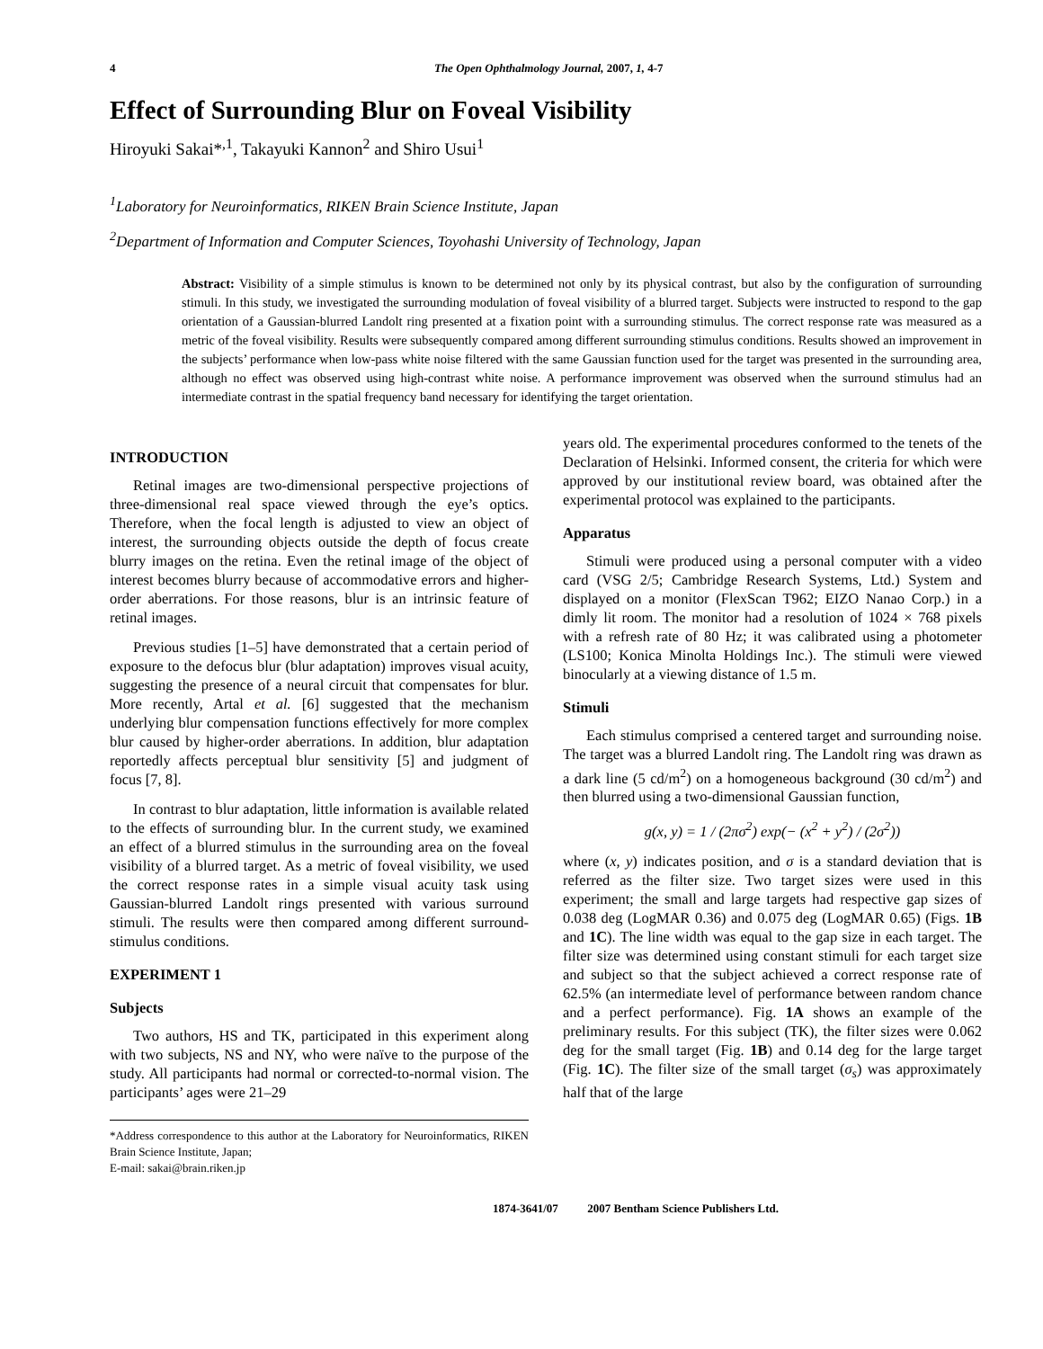4 The Open Ophthalmology Journal, 2007, 1, 4-7
Effect of Surrounding Blur on Foveal Visibility
Hiroyuki Sakai*<sup>,1</sup>, Takayuki Kannon<sup>2</sup> and Shiro Usui<sup>1</sup>
<sup>1</sup> Laboratory for Neuroinformatics, RIKEN Brain Science Institute, Japan
<sup>2</sup> Department of Information and Computer Sciences, Toyohashi University of Technology, Japan
Abstract: Visibility of a simple stimulus is known to be determined not only by its physical contrast, but also by the configuration of surrounding stimuli. In this study, we investigated the surrounding modulation of foveal visibility of a blurred target. Subjects were instructed to respond to the gap orientation of a Gaussian-blurred Landolt ring presented at a fixation point with a surrounding stimulus. The correct response rate was measured as a metric of the foveal visibility. Results were subsequently compared among different surrounding stimulus conditions. Results showed an improvement in the subjects’ performance when low-pass white noise filtered with the same Gaussian function used for the target was presented in the surrounding area, although no effect was observed using high-contrast white noise. A performance improvement was observed when the surround stimulus had an intermediate contrast in the spatial frequency band necessary for identifying the target orientation.
INTRODUCTION
Retinal images are two-dimensional perspective projections of three-dimensional real space viewed through the eye’s optics. Therefore, when the focal length is adjusted to view an object of interest, the surrounding objects outside the depth of focus create blurry images on the retina. Even the retinal image of the object of interest becomes blurry because of accommodative errors and higher-order aberrations. For those reasons, blur is an intrinsic feature of retinal images.
Previous studies [1–5] have demonstrated that a certain period of exposure to the defocus blur (blur adaptation) improves visual acuity, suggesting the presence of a neural circuit that compensates for blur. More recently, Artal et al. [6] suggested that the mechanism underlying blur compensation functions effectively for more complex blur caused by higher-order aberrations. In addition, blur adaptation reportedly affects perceptual blur sensitivity [5] and judgment of focus [7, 8].
In contrast to blur adaptation, little information is available related to the effects of surrounding blur. In the current study, we examined an effect of a blurred stimulus in the surrounding area on the foveal visibility of a blurred target. As a metric of foveal visibility, we used the correct response rates in a simple visual acuity task using Gaussian-blurred Landolt rings presented with various surround stimuli. The results were then compared among different surround-stimulus conditions.
EXPERIMENT 1
Subjects
Two authors, HS and TK, participated in this experiment along with two subjects, NS and NY, who were naïve to the purpose of the study. All participants had normal or corrected-to-normal vision. The participants’ ages were 21–29
*Address correspondence to this author at the Laboratory for Neuroinformatics, RIKEN Brain Science Institute, Japan;
E-mail: sakai@brain.riken.jp
years old. The experimental procedures conformed to the tenets of the Declaration of Helsinki. Informed consent, the criteria for which were approved by our institutional review board, was obtained after the experimental protocol was explained to the participants.
Apparatus
Stimuli were produced using a personal computer with a video card (VSG 2/5; Cambridge Research Systems, Ltd.) System and displayed on a monitor (FlexScan T962; EIZO Nanao Corp.) in a dimly lit room. The monitor had a resolution of 1024 × 768 pixels with a refresh rate of 80 Hz; it was calibrated using a photometer (LS100; Konica Minolta Holdings Inc.). The stimuli were viewed binocularly at a viewing distance of 1.5 m.
Stimuli
Each stimulus comprised a centered target and surrounding noise. The target was a blurred Landolt ring. The Landolt ring was drawn as a dark line (5 cd/m<sup>2</sup>) on a homogeneous background (30 cd/m<sup>2</sup>) and then blurred using a two-dimensional Gaussian function,
g(x, y) = 1 / (2πσ<sup>2</sup>) exp(− (x<sup>2</sup> + y<sup>2</sup>) / (2σ<sup>2</sup>))
where (x, y) indicates position, and σ is a standard deviation that is referred as the filter size. Two target sizes were used in this experiment; the small and large targets had respective gap sizes of 0.038 deg (LogMAR 0.36) and 0.075 deg (LogMAR 0.65) (Figs. 1B and 1C). The line width was equal to the gap size in each target. The filter size was determined using constant stimuli for each target size and subject so that the subject achieved a correct response rate of 62.5% (an intermediate level of performance between random chance and a perfect performance). Fig. 1A shows an example of the preliminary results. For this subject (TK), the filter sizes were 0.062 deg for the small target (Fig. 1B) and 0.14 deg for the large target (Fig. 1C). The filter size of the small target (σ<sub>s</sub>) was approximately half that of the large
1874-3641/07 2007 Bentham Science Publishers Ltd.